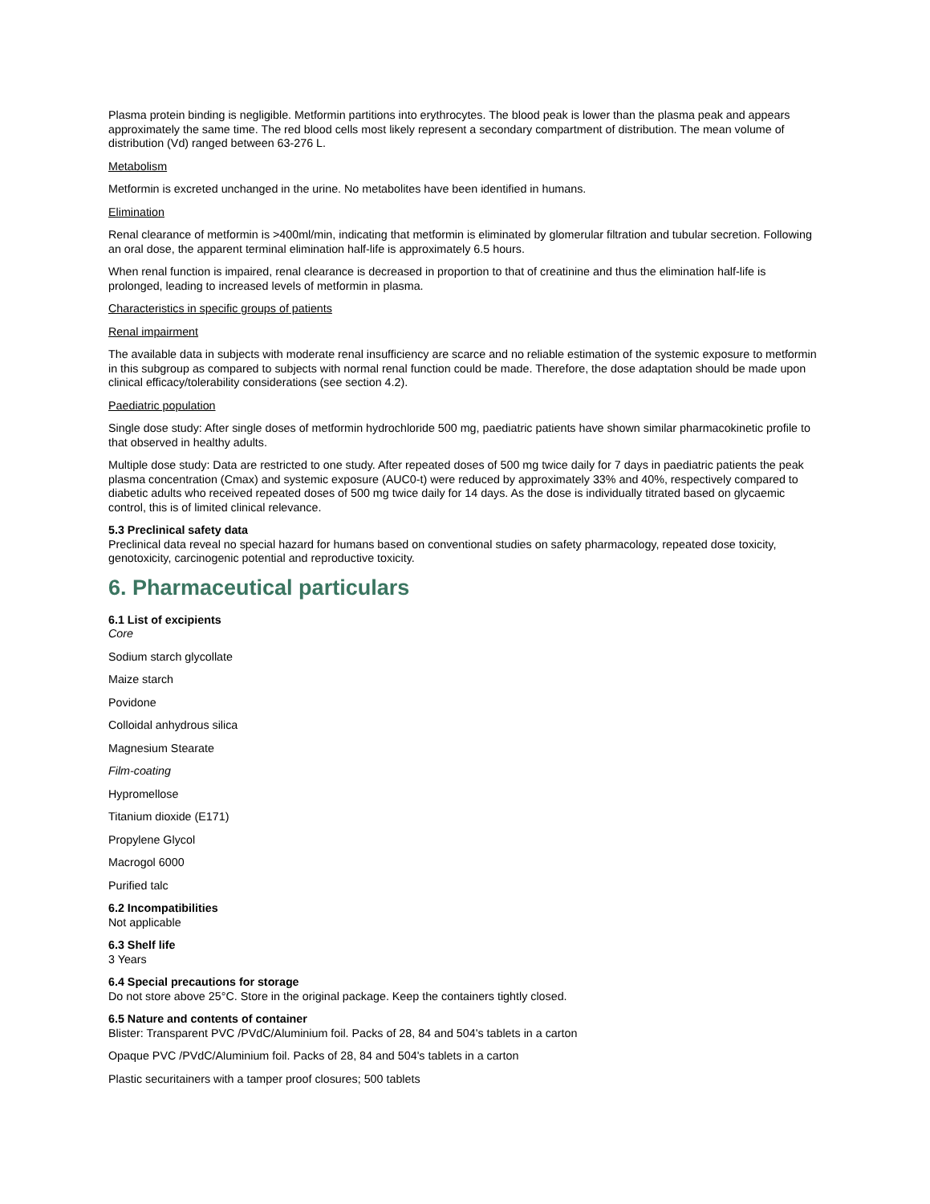Plasma protein binding is negligible. Metformin partitions into erythrocytes. The blood peak is lower than the plasma peak and appears approximately the same time. The red blood cells most likely represent a secondary compartment of distribution. The mean volume of distribution (Vd) ranged between 63-276 L.
Metabolism
Metformin is excreted unchanged in the urine. No metabolites have been identified in humans.
Elimination
Renal clearance of metformin is >400ml/min, indicating that metformin is eliminated by glomerular filtration and tubular secretion. Following an oral dose, the apparent terminal elimination half-life is approximately 6.5 hours.
When renal function is impaired, renal clearance is decreased in proportion to that of creatinine and thus the elimination half-life is prolonged, leading to increased levels of metformin in plasma.
Characteristics in specific groups of patients
Renal impairment
The available data in subjects with moderate renal insufficiency are scarce and no reliable estimation of the systemic exposure to metformin in this subgroup as compared to subjects with normal renal function could be made. Therefore, the dose adaptation should be made upon clinical efficacy/tolerability considerations (see section 4.2).
Paediatric population
Single dose study: After single doses of metformin hydrochloride 500 mg, paediatric patients have shown similar pharmacokinetic profile to that observed in healthy adults.
Multiple dose study: Data are restricted to one study. After repeated doses of 500 mg twice daily for 7 days in paediatric patients the peak plasma concentration (Cmax) and systemic exposure (AUC0-t) were reduced by approximately 33% and 40%, respectively compared to diabetic adults who received repeated doses of 500 mg twice daily for 14 days. As the dose is individually titrated based on glycaemic control, this is of limited clinical relevance.
5.3 Preclinical safety data
Preclinical data reveal no special hazard for humans based on conventional studies on safety pharmacology, repeated dose toxicity, genotoxicity, carcinogenic potential and reproductive toxicity.
6. Pharmaceutical particulars
6.1 List of excipients
Core
Sodium starch glycollate
Maize starch
Povidone
Colloidal anhydrous silica
Magnesium Stearate
Film-coating
Hypromellose
Titanium dioxide (E171)
Propylene Glycol
Macrogol 6000
Purified talc
6.2 Incompatibilities
Not applicable
6.3 Shelf life
3 Years
6.4 Special precautions for storage
Do not store above 25°C. Store in the original package. Keep the containers tightly closed.
6.5 Nature and contents of container
Blister: Transparent PVC /PVdC/Aluminium foil. Packs of 28, 84 and 504's tablets in a carton
Opaque PVC /PVdC/Aluminium foil. Packs of 28, 84 and 504's tablets in a carton
Plastic securitainers with a tamper proof closures; 500 tablets